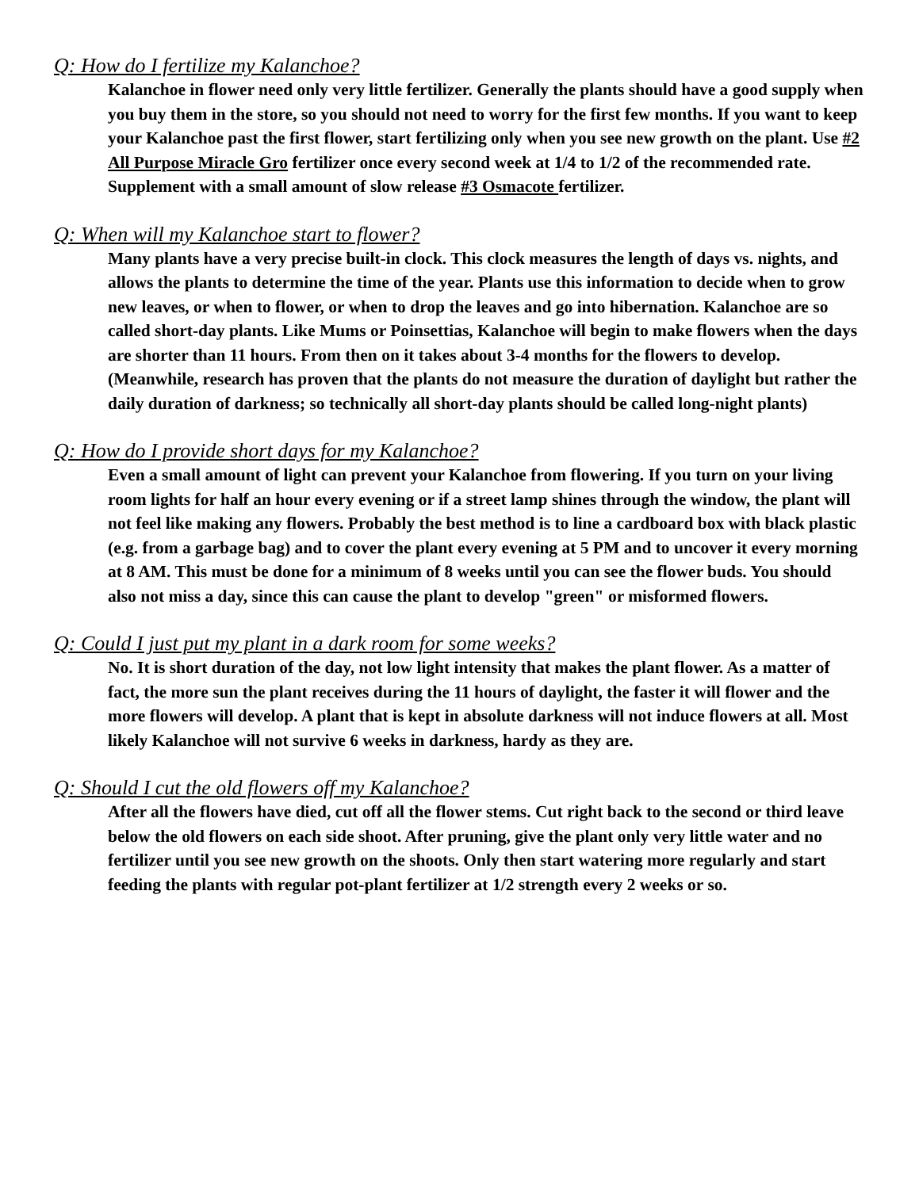Q: How do I fertilize my Kalanchoe?
Kalanchoe in flower need only very little fertilizer. Generally the plants should have a good supply when you buy them in the store, so you should not need to worry for the first few months. If you want to keep your Kalanchoe past the first flower, start fertilizing only when you see new growth on the plant. Use #2 All Purpose Miracle Gro fertilizer once every second week at 1/4 to 1/2 of the recommended rate. Supplement with a small amount of slow release #3 Osmacote fertilizer.
Q: When will my Kalanchoe start to flower?
Many plants have a very precise built-in clock. This clock measures the length of days vs. nights, and allows the plants to determine the time of the year. Plants use this information to decide when to grow new leaves, or when to flower, or when to drop the leaves and go into hibernation. Kalanchoe are so called short-day plants. Like Mums or Poinsettias, Kalanchoe will begin to make flowers when the days are shorter than 11 hours. From then on it takes about 3-4 months for the flowers to develop. (Meanwhile, research has proven that the plants do not measure the duration of daylight but rather the daily duration of darkness; so technically all short-day plants should be called long-night plants)
Q: How do I provide short days for my Kalanchoe?
Even a small amount of light can prevent your Kalanchoe from flowering. If you turn on your living room lights for half an hour every evening or if a street lamp shines through the window, the plant will not feel like making any flowers. Probably the best method is to line a cardboard box with black plastic (e.g. from a garbage bag) and to cover the plant every evening at 5 PM and to uncover it every morning at 8 AM. This must be done for a minimum of 8 weeks until you can see the flower buds. You should also not miss a day, since this can cause the plant to develop "green" or misformed flowers.
Q: Could I just put my plant in a dark room for some weeks?
No. It is short duration of the day, not low light intensity that makes the plant flower. As a matter of fact, the more sun the plant receives during the 11 hours of daylight, the faster it will flower and the more flowers will develop. A plant that is kept in absolute darkness will not induce flowers at all. Most likely Kalanchoe will not survive 6 weeks in darkness, hardy as they are.
Q: Should I cut the old flowers off my Kalanchoe?
After all the flowers have died, cut off all the flower stems. Cut right back to the second or third leave below the old flowers on each side shoot. After pruning, give the plant only very little water and no fertilizer until you see new growth on the shoots. Only then start watering more regularly and start feeding the plants with regular pot-plant fertilizer at 1/2 strength every 2 weeks or so.